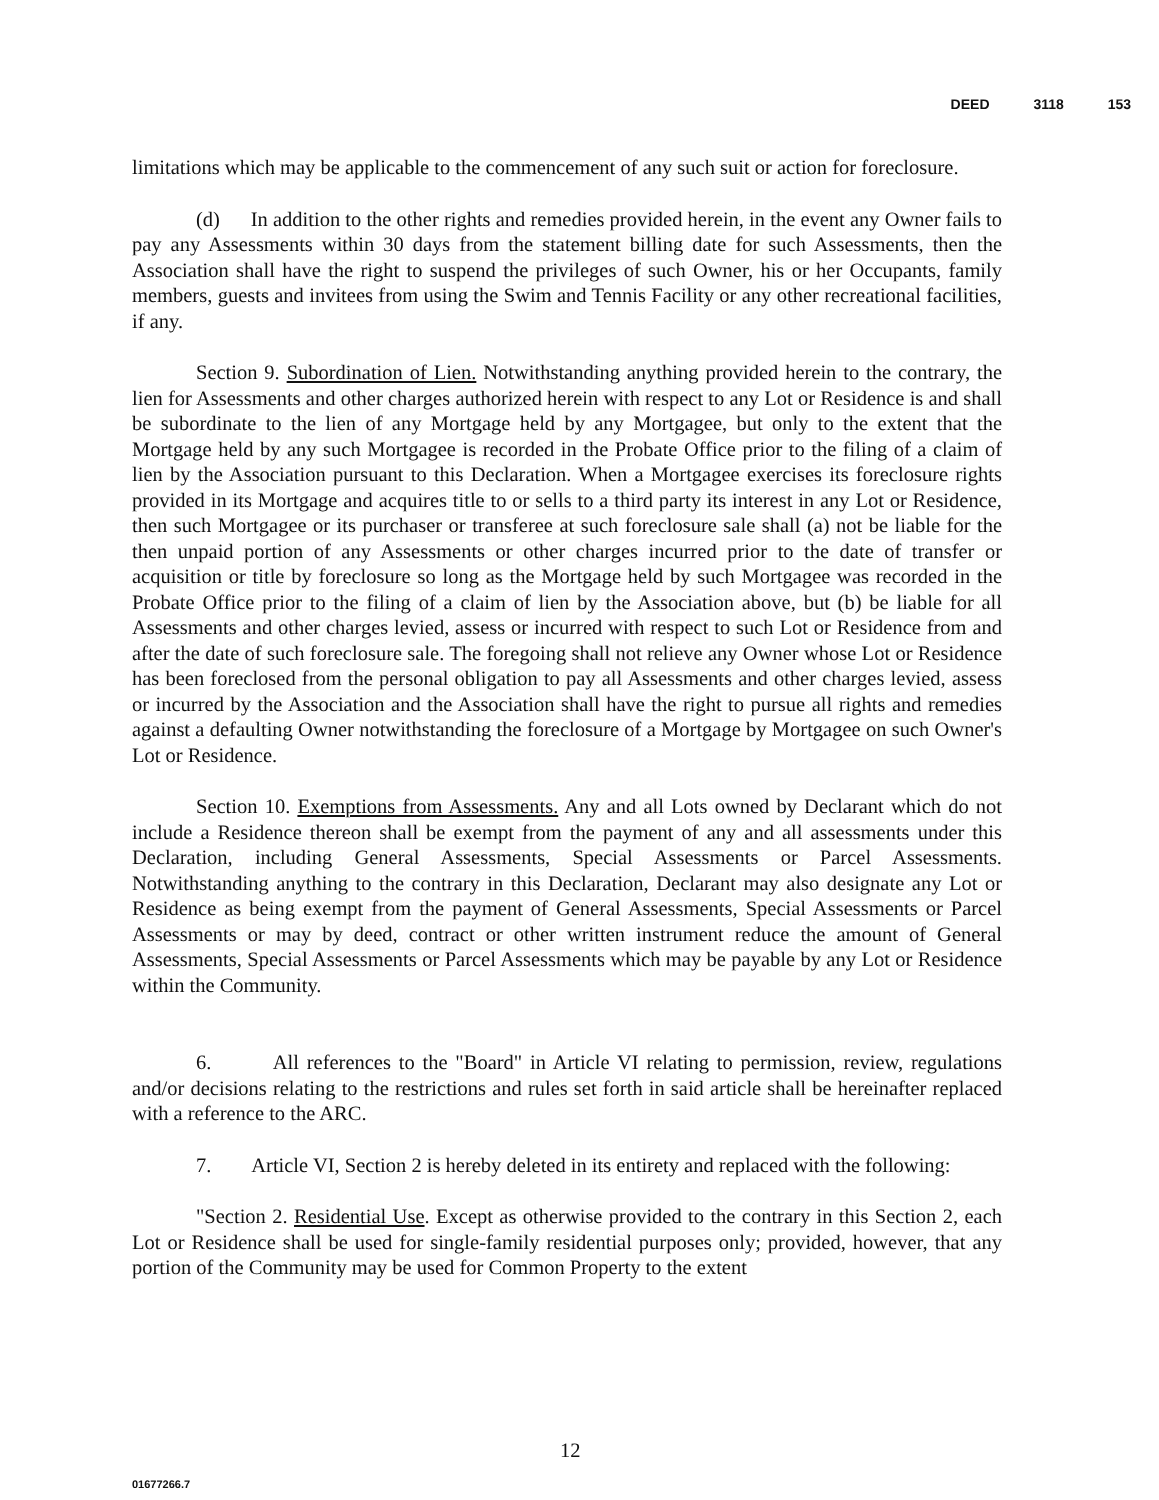DEED 3118 153
limitations which may be applicable to the commencement of any such suit or action for foreclosure.
(d) In addition to the other rights and remedies provided herein, in the event any Owner fails to pay any Assessments within 30 days from the statement billing date for such Assessments, then the Association shall have the right to suspend the privileges of such Owner, his or her Occupants, family members, guests and invitees from using the Swim and Tennis Facility or any other recreational facilities, if any.
Section 9. Subordination of Lien. Notwithstanding anything provided herein to the contrary, the lien for Assessments and other charges authorized herein with respect to any Lot or Residence is and shall be subordinate to the lien of any Mortgage held by any Mortgagee, but only to the extent that the Mortgage held by any such Mortgagee is recorded in the Probate Office prior to the filing of a claim of lien by the Association pursuant to this Declaration. When a Mortgagee exercises its foreclosure rights provided in its Mortgage and acquires title to or sells to a third party its interest in any Lot or Residence, then such Mortgagee or its purchaser or transferee at such foreclosure sale shall (a) not be liable for the then unpaid portion of any Assessments or other charges incurred prior to the date of transfer or acquisition or title by foreclosure so long as the Mortgage held by such Mortgagee was recorded in the Probate Office prior to the filing of a claim of lien by the Association above, but (b) be liable for all Assessments and other charges levied, assess or incurred with respect to such Lot or Residence from and after the date of such foreclosure sale. The foregoing shall not relieve any Owner whose Lot or Residence has been foreclosed from the personal obligation to pay all Assessments and other charges levied, assess or incurred by the Association and the Association shall have the right to pursue all rights and remedies against a defaulting Owner notwithstanding the foreclosure of a Mortgage by Mortgagee on such Owner's Lot or Residence.
Section 10. Exemptions from Assessments. Any and all Lots owned by Declarant which do not include a Residence thereon shall be exempt from the payment of any and all assessments under this Declaration, including General Assessments, Special Assessments or Parcel Assessments. Notwithstanding anything to the contrary in this Declaration, Declarant may also designate any Lot or Residence as being exempt from the payment of General Assessments, Special Assessments or Parcel Assessments or may by deed, contract or other written instrument reduce the amount of General Assessments, Special Assessments or Parcel Assessments which may be payable by any Lot or Residence within the Community.
6. All references to the "Board" in Article VI relating to permission, review, regulations and/or decisions relating to the restrictions and rules set forth in said article shall be hereinafter replaced with a reference to the ARC.
7. Article VI, Section 2 is hereby deleted in its entirety and replaced with the following:
"Section 2. Residential Use. Except as otherwise provided to the contrary in this Section 2, each Lot or Residence shall be used for single-family residential purposes only; provided, however, that any portion of the Community may be used for Common Property to the extent
12
01677266.7